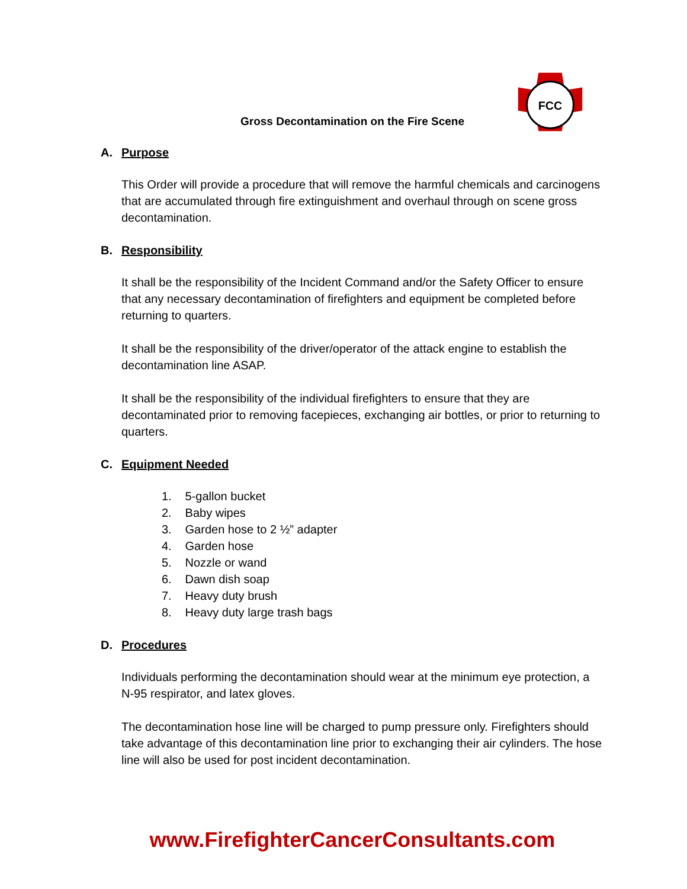FCC
Gross Decontamination on the Fire Scene
A. Purpose
This Order will provide a procedure that will remove the harmful chemicals and carcinogens that are accumulated through fire extinguishment and overhaul through on scene gross decontamination.
B. Responsibility
It shall be the responsibility of the Incident Command and/or the Safety Officer to ensure that any necessary decontamination of firefighters and equipment be completed before returning to quarters.
It shall be the responsibility of the driver/operator of the attack engine to establish the decontamination line ASAP.
It shall be the responsibility of the individual firefighters to ensure that they are decontaminated prior to removing facepieces, exchanging air bottles, or prior to returning to quarters.
C. Equipment Needed
1. 5-gallon bucket
2. Baby wipes
3. Garden hose to 2 ½” adapter
4. Garden hose
5. Nozzle or wand
6. Dawn dish soap
7. Heavy duty brush
8. Heavy duty large trash bags
D. Procedures
Individuals performing the decontamination should wear at the minimum eye protection, a N-95 respirator, and latex gloves.
The decontamination hose line will be charged to pump pressure only. Firefighters should take advantage of this decontamination line prior to exchanging their air cylinders. The hose line will also be used for post incident decontamination.
www.FirefighterCancerConsultants.com